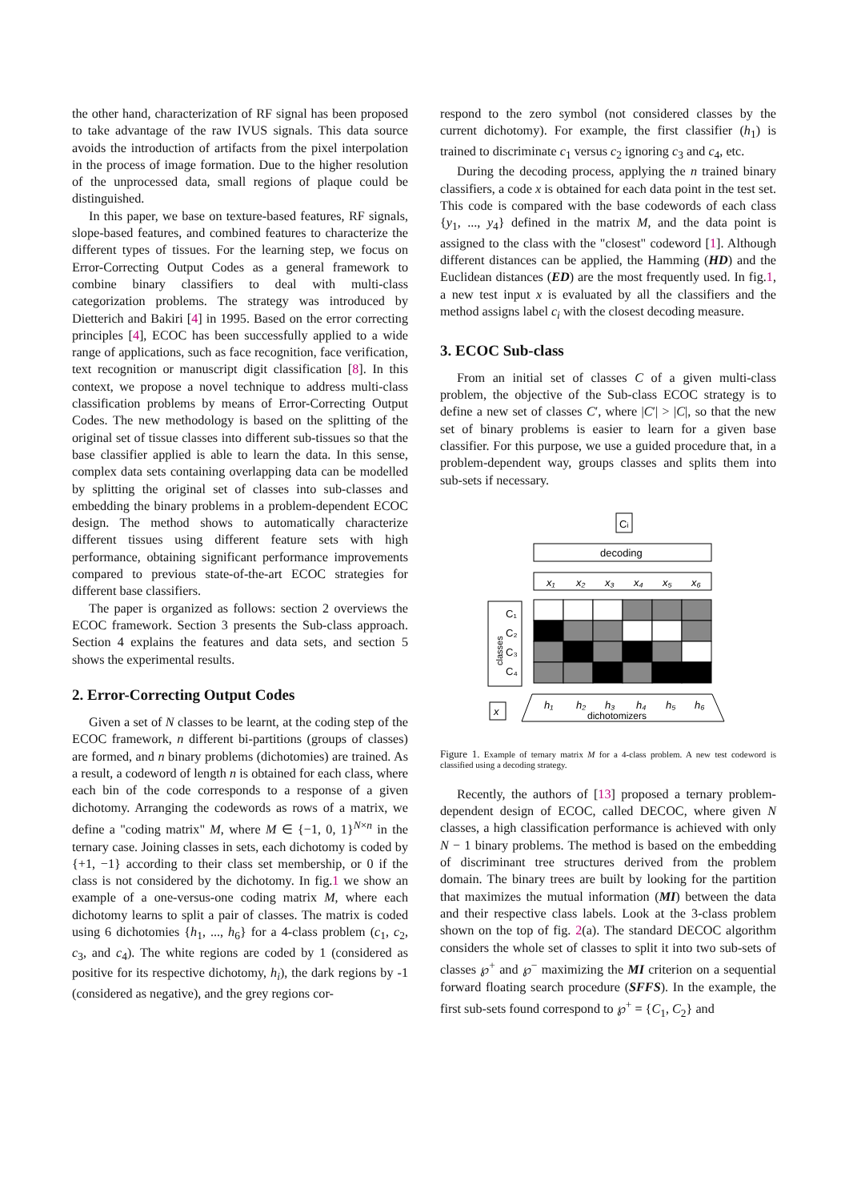the other hand, characterization of RF signal has been proposed to take advantage of the raw IVUS signals. This data source avoids the introduction of artifacts from the pixel interpolation in the process of image formation. Due to the higher resolution of the unprocessed data, small regions of plaque could be distinguished.
In this paper, we base on texture-based features, RF signals, slope-based features, and combined features to characterize the different types of tissues. For the learning step, we focus on Error-Correcting Output Codes as a general framework to combine binary classifiers to deal with multi-class categorization problems. The strategy was introduced by Dietterich and Bakiri [4] in 1995. Based on the error correcting principles [4], ECOC has been successfully applied to a wide range of applications, such as face recognition, face verification, text recognition or manuscript digit classification [8]. In this context, we propose a novel technique to address multi-class classification problems by means of Error-Correcting Output Codes. The new methodology is based on the splitting of the original set of tissue classes into different sub-tissues so that the base classifier applied is able to learn the data. In this sense, complex data sets containing overlapping data can be modelled by splitting the original set of classes into sub-classes and embedding the binary problems in a problem-dependent ECOC design. The method shows to automatically characterize different tissues using different feature sets with high performance, obtaining significant performance improvements compared to previous state-of-the-art ECOC strategies for different base classifiers.
The paper is organized as follows: section 2 overviews the ECOC framework. Section 3 presents the Sub-class approach. Section 4 explains the features and data sets, and section 5 shows the experimental results.
2. Error-Correcting Output Codes
Given a set of N classes to be learnt, at the coding step of the ECOC framework, n different bi-partitions (groups of classes) are formed, and n binary problems (dichotomies) are trained. As a result, a codeword of length n is obtained for each class, where each bin of the code corresponds to a response of a given dichotomy. Arranging the codewords as rows of a matrix, we define a "coding matrix" M, where M ∈ {−1, 0, 1}<sup>N×n</sup> in the ternary case. Joining classes in sets, each dichotomy is coded by {+1, −1} according to their class set membership, or 0 if the class is not considered by the dichotomy. In fig.1 we show an example of a one-versus-one coding matrix M, where each dichotomy learns to split a pair of classes. The matrix is coded using 6 dichotomies {h<sub>1</sub>, ..., h<sub>6</sub>} for a 4-class problem (c<sub>1</sub>, c<sub>2</sub>, c<sub>3</sub>, and c<sub>4</sub>). The white regions are coded by 1 (considered as positive for its respective dichotomy, h<sub>i</sub>), the dark regions by -1 (considered as negative), and the grey regions cor-
respond to the zero symbol (not considered classes by the current dichotomy). For example, the first classifier (h<sub>1</sub>) is trained to discriminate c<sub>1</sub> versus c<sub>2</sub> ignoring c<sub>3</sub> and c<sub>4</sub>, etc.
During the decoding process, applying the n trained binary classifiers, a code x is obtained for each data point in the test set. This code is compared with the base codewords of each class {y<sub>1</sub>, ..., y<sub>4</sub>} defined in the matrix M, and the data point is assigned to the class with the "closest" codeword [1]. Although different distances can be applied, the Hamming (HD) and the Euclidean distances (ED) are the most frequently used. In fig.1, a new test input x is evaluated by all the classifiers and the method assigns label c<sub>i</sub> with the closest decoding measure.
3. ECOC Sub-class
From an initial set of classes C of a given multi-class problem, the objective of the Sub-class ECOC strategy is to define a new set of classes C′, where |C′| > |C|, so that the new set of binary problems is easier to learn for a given base classifier. For this purpose, we use a guided procedure that, in a problem-dependent way, groups classes and splits them into sub-sets if necessary.
Ci
decoding
x₁
x₂
x₃
x₄
x₅
x₆
C₁
C₂
C₃
C₄
classes
x
h₁
h₂
h₃
h₄
h₅
h₆
dichotomizers
Figure 1. Example of ternary matrix M for a 4-class problem. A new test codeword is classified using a decoding strategy.
Recently, the authors of [13] proposed a ternary problem-dependent design of ECOC, called DECOC, where given N classes, a high classification performance is achieved with only N − 1 binary problems. The method is based on the embedding of discriminant tree structures derived from the problem domain. The binary trees are built by looking for the partition that maximizes the mutual information (MI) between the data and their respective class labels. Look at the 3-class problem shown on the top of fig. 2(a). The standard DECOC algorithm considers the whole set of classes to split it into two sub-sets of classes ℘<sup>+</sup> and ℘<sup>−</sup> maximizing the MI criterion on a sequential forward floating search procedure (SFFS). In the example, the first sub-sets found correspond to ℘<sup>+</sup> = {C<sub>1</sub>, C<sub>2</sub>} and